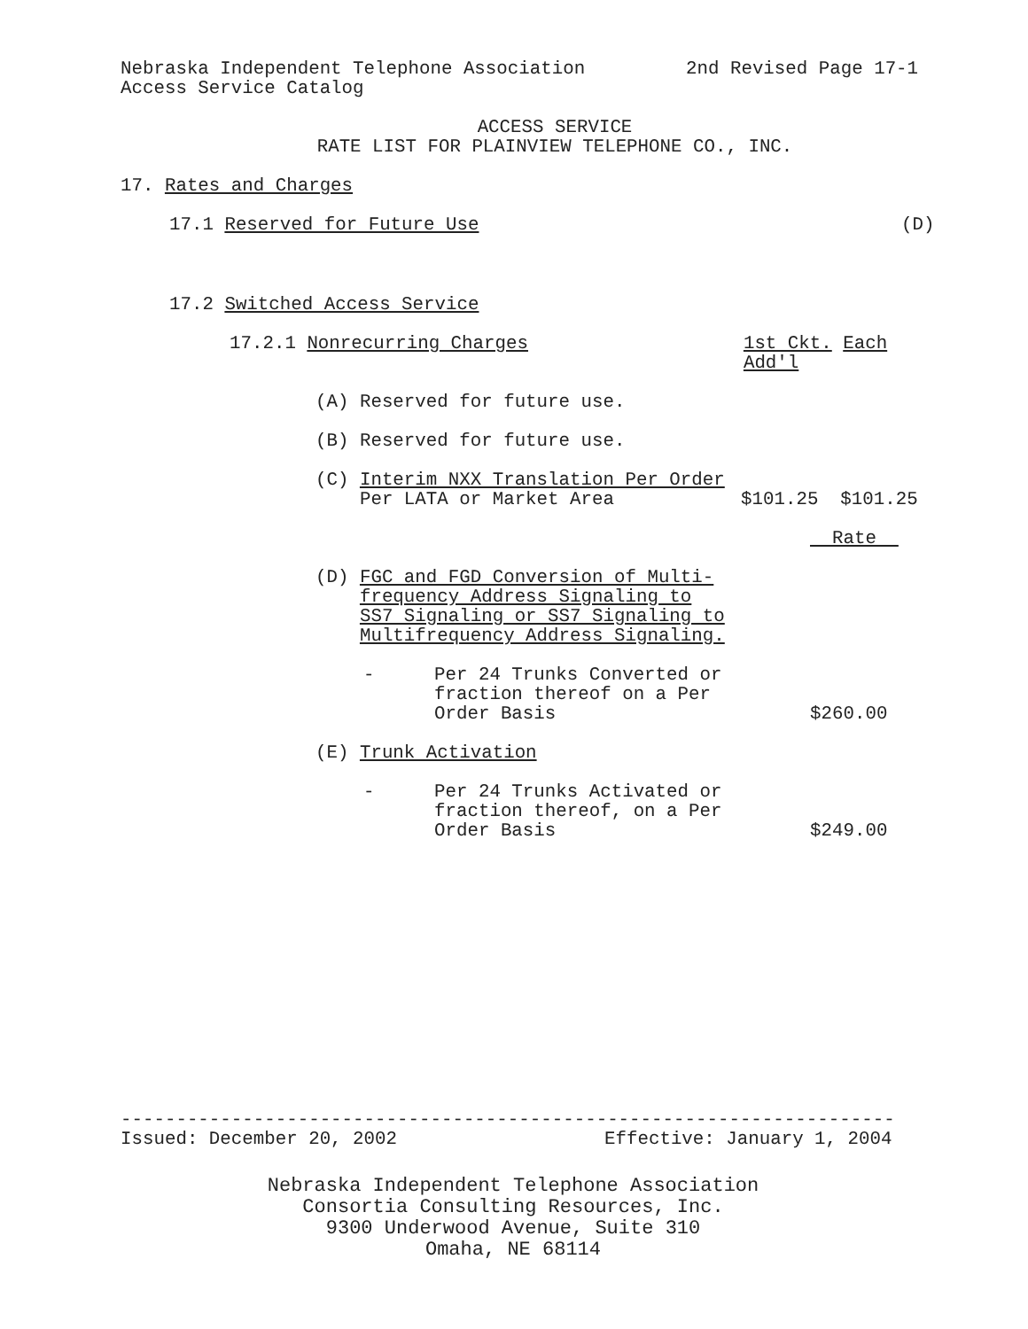Nebraska Independent Telephone Association 2nd Revised Page 17-1
Access Service Catalog
ACCESS SERVICE
RATE LIST FOR PLAINVIEW TELEPHONE CO., INC.
17. Rates and Charges
17.1 Reserved for Future Use (D)
17.2 Switched Access Service
17.2.1 Nonrecurring Charges 1st Ckt. Each Add'l
(A) Reserved for future use.
(B) Reserved for future use.
(C) Interim NXX Translation Per Order
Per LATA or Market Area
$101.25 $101.25
Rate
(D) FGC and FGD Conversion of Multi-
frequency Address Signaling to
SS7 Signaling or SS7 Signaling to
Multifrequency Address Signaling.
- Per 24 Trunks Converted or
fraction thereof on a Per
Order Basis
$260.00
(E) Trunk Activation
- Per 24 Trunks Activated or
fraction thereof, on a Per
Order Basis
$249.00
----------------------------------------------------------------------
Issued: December 20, 2002 Effective: January 1, 2004
Nebraska Independent Telephone Association
Consortia Consulting Resources, Inc.
9300 Underwood Avenue, Suite 310
Omaha, NE 68114